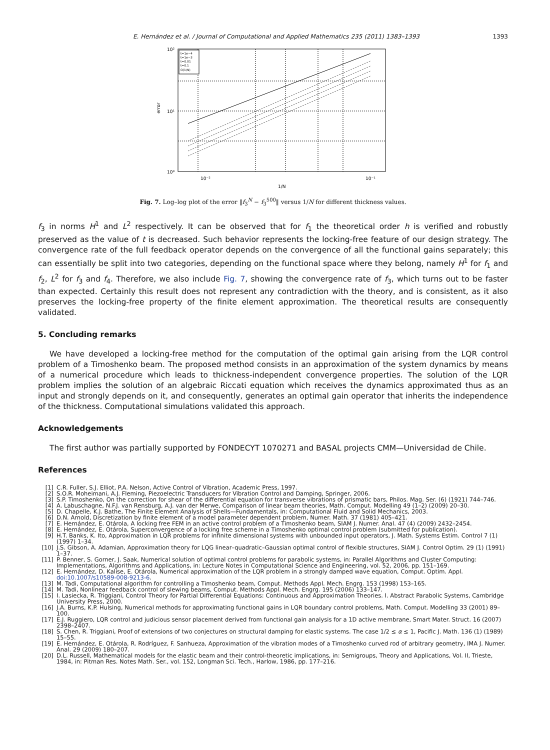E. Hernández et al. / Journal of Computational and Applied Mathematics 235 (2011) 1383–1393 1393
10²
10¹
10⁰
10⁻²
10⁻¹
1/N
error
t=1e−4
t=1e−3
t=0.01
t=0.1
O(1/N)
Fig. 7. Log–log plot of the error ‖f<sub>3</sub><sup>N</sup> − f<sub>3</sub><sup>500</sup>‖ versus 1/N for different thickness values.
f<sub>3</sub> in norms H<sup>1</sup> and L<sup>2</sup> respectively. It can be observed that for f<sub>1</sub> the theoretical order h is verified and robustly preserved as the value of t is decreased. Such behavior represents the locking-free feature of our design strategy. The convergence rate of the full feedback operator depends on the convergence of all the functional gains separately; this can essentially be split into two categories, depending on the functional space where they belong, namely H<sup>1</sup> for f<sub>1</sub> and f<sub>2</sub>, L<sup>2</sup> for f<sub>3</sub> and f<sub>4</sub>. Therefore, we also include Fig. 7, showing the convergence rate of f<sub>3</sub>, which turns out to be faster than expected. Certainly this result does not represent any contradiction with the theory, and is consistent, as it also preserves the locking-free property of the finite element approximation. The theoretical results are consequently validated.
5. Concluding remarks
We have developed a locking-free method for the computation of the optimal gain arising from the LQR control problem of a Timoshenko beam. The proposed method consists in an approximation of the system dynamics by means of a numerical procedure which leads to thickness-independent convergence properties. The solution of the LQR problem implies the solution of an algebraic Riccati equation which receives the dynamics approximated thus as an input and strongly depends on it, and consequently, generates an optimal gain operator that inherits the independence of the thickness. Computational simulations validated this approach.
Acknowledgements
The first author was partially supported by FONDECYT 1070271 and BASAL projects CMM—Universidad de Chile.
References
[1] C.R. Fuller, S.J. Elliot, P.A. Nelson, Active Control of Vibration, Academic Press, 1997.
[2] S.O.R. Moheimani, A.J. Fleming, Piezoelectric Transducers for Vibration Control and Damping, Springer, 2006.
[3] S.P. Timoshenko, On the correction for shear of the differential equation for transverse vibrations of prismatic bars, Philos. Mag. Ser. (6) (1921) 744–746.
[4] A. Labuschagne, N.F.J. van Rensburg, A.J. van der Merwe, Comparison of linear beam theories, Math. Comput. Modelling 49 (1–2) (2009) 20–30.
[5] D. Chapelle, K.J. Bathe, The Finite Element Analysis of Shells—Fundamentals, in: Computational Fluid and Solid Mechanics, 2003.
[6] D.N. Arnold, Discretization by finite element of a model parameter dependent problem, Numer. Math. 37 (1981) 405–421.
[7] E. Hernández, E. Otárola, A locking free FEM in an active control problem of a Timoshenko beam, SIAM J. Numer. Anal. 47 (4) (2009) 2432–2454.
[8] E. Hernández, E. Otárola, Superconvergence of a locking free scheme in a Timoshenko optimal control problem (submitted for publication).
[9] H.T. Banks, K. Ito, Approximation in LQR problems for infinite dimensional systems with unbounded input operators, J. Math. Systems Estim. Control 7 (1) (1997) 1–34.
[10] J.S. Gibson, A. Adamian, Approximation theory for LQG linear–quadratic–Gaussian optimal control of flexible structures, SIAM J. Control Optim. 29 (1) (1991) 1–37.
[11] P. Benner, S. Gorner, J. Saak, Numerical solution of optimal control problems for parabolic systems, in: Parallel Algorithms and Cluster Computing: Implementations, Algorithms and Applications, in: Lecture Notes in Computational Science and Engineering, vol. 52, 2006, pp. 151–169.
[12] E. Hernández, D. Kalise, E. Otárola, Numerical approximation of the LQR problem in a strongly damped wave equation, Comput. Optim. Appl. doi:10.1007/s10589-008-9213-6.
[13] M. Tadi, Computational algorithm for controlling a Timoshenko beam, Comput. Methods Appl. Mech. Engrg. 153 (1998) 153–165.
[14] M. Tadi, Nonlinear feedback control of slewing beams, Comput. Methods Appl. Mech. Engrg. 195 (2006) 133–147.
[15] I. Lasiecka, R. Triggiani, Control Theory for Partial Differential Equations: Continuous and Approximation Theories. I. Abstract Parabolic Systems, Cambridge University Press, 2000.
[16] J.A. Burns, K.P. Hulsing, Numerical methods for approximating functional gains in LQR boundary control problems, Math. Comput. Modelling 33 (2001) 89–100.
[17] E.J. Ruggiero, LQR control and judicious sensor placement derived from functional gain analysis for a 1D active membrane, Smart Mater. Struct. 16 (2007) 2398–2407.
[18] S. Chen, R. Triggiani, Proof of extensions of two conjectures on structural damping for elastic systems. The case 1/2 ≤ α ≤ 1, Pacific J. Math. 136 (1) (1989) 15–55.
[19] E. Hernández, E. Otárola, R. Rodríguez, F. Sanhueza, Approximation of the vibration modes of a Timoshenko curved rod of arbitrary geometry, IMA J. Numer. Anal. 29 (2009) 180–207.
[20] D.L. Russell, Mathematical models for the elastic beam and their control-theoretic implications, in: Semigroups, Theory and Applications, Vol. II, Trieste, 1984, in: Pitman Res. Notes Math. Ser., vol. 152, Longman Sci. Tech., Harlow, 1986, pp. 177–216.